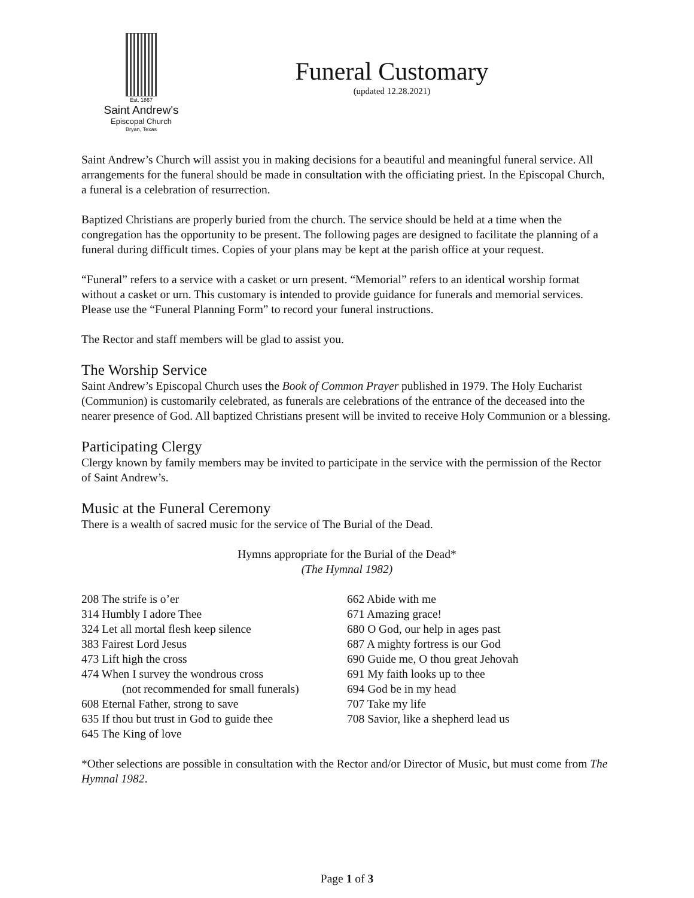Est. 1867
Saint Andrew's
Episcopal Church
Bryan, Texas
Funeral Customary
(updated 12.28.2021)
Saint Andrew’s Church will assist you in making decisions for a beautiful and meaningful funeral service. All arrangements for the funeral should be made in consultation with the officiating priest. In the Episcopal Church, a funeral is a celebration of resurrection.
Baptized Christians are properly buried from the church. The service should be held at a time when the congregation has the opportunity to be present. The following pages are designed to facilitate the planning of a funeral during difficult times. Copies of your plans may be kept at the parish office at your request.
“Funeral” refers to a service with a casket or urn present. “Memorial” refers to an identical worship format without a casket or urn. This customary is intended to provide guidance for funerals and memorial services. Please use the “Funeral Planning Form” to record your funeral instructions.
The Rector and staff members will be glad to assist you.
The Worship Service
Saint Andrew’s Episcopal Church uses the Book of Common Prayer published in 1979. The Holy Eucharist (Communion) is customarily celebrated, as funerals are celebrations of the entrance of the deceased into the nearer presence of God. All baptized Christians present will be invited to receive Holy Communion or a blessing.
Participating Clergy
Clergy known by family members may be invited to participate in the service with the permission of the Rector of Saint Andrew’s.
Music at the Funeral Ceremony
There is a wealth of sacred music for the service of The Burial of the Dead.
Hymns appropriate for the Burial of the Dead*
(The Hymnal 1982)
208 The strife is o’er
314 Humbly I adore Thee
324 Let all mortal flesh keep silence
383 Fairest Lord Jesus
473 Lift high the cross
474 When I survey the wondrous cross
(not recommended for small funerals)
608 Eternal Father, strong to save
635 If thou but trust in God to guide thee
645 The King of love
662 Abide with me
671 Amazing grace!
680 O God, our help in ages past
687 A mighty fortress is our God
690 Guide me, O thou great Jehovah
691 My faith looks up to thee
694 God be in my head
707 Take my life
708 Savior, like a shepherd lead us
*Other selections are possible in consultation with the Rector and/or Director of Music, but must come from The Hymnal 1982.
Page 1 of 3